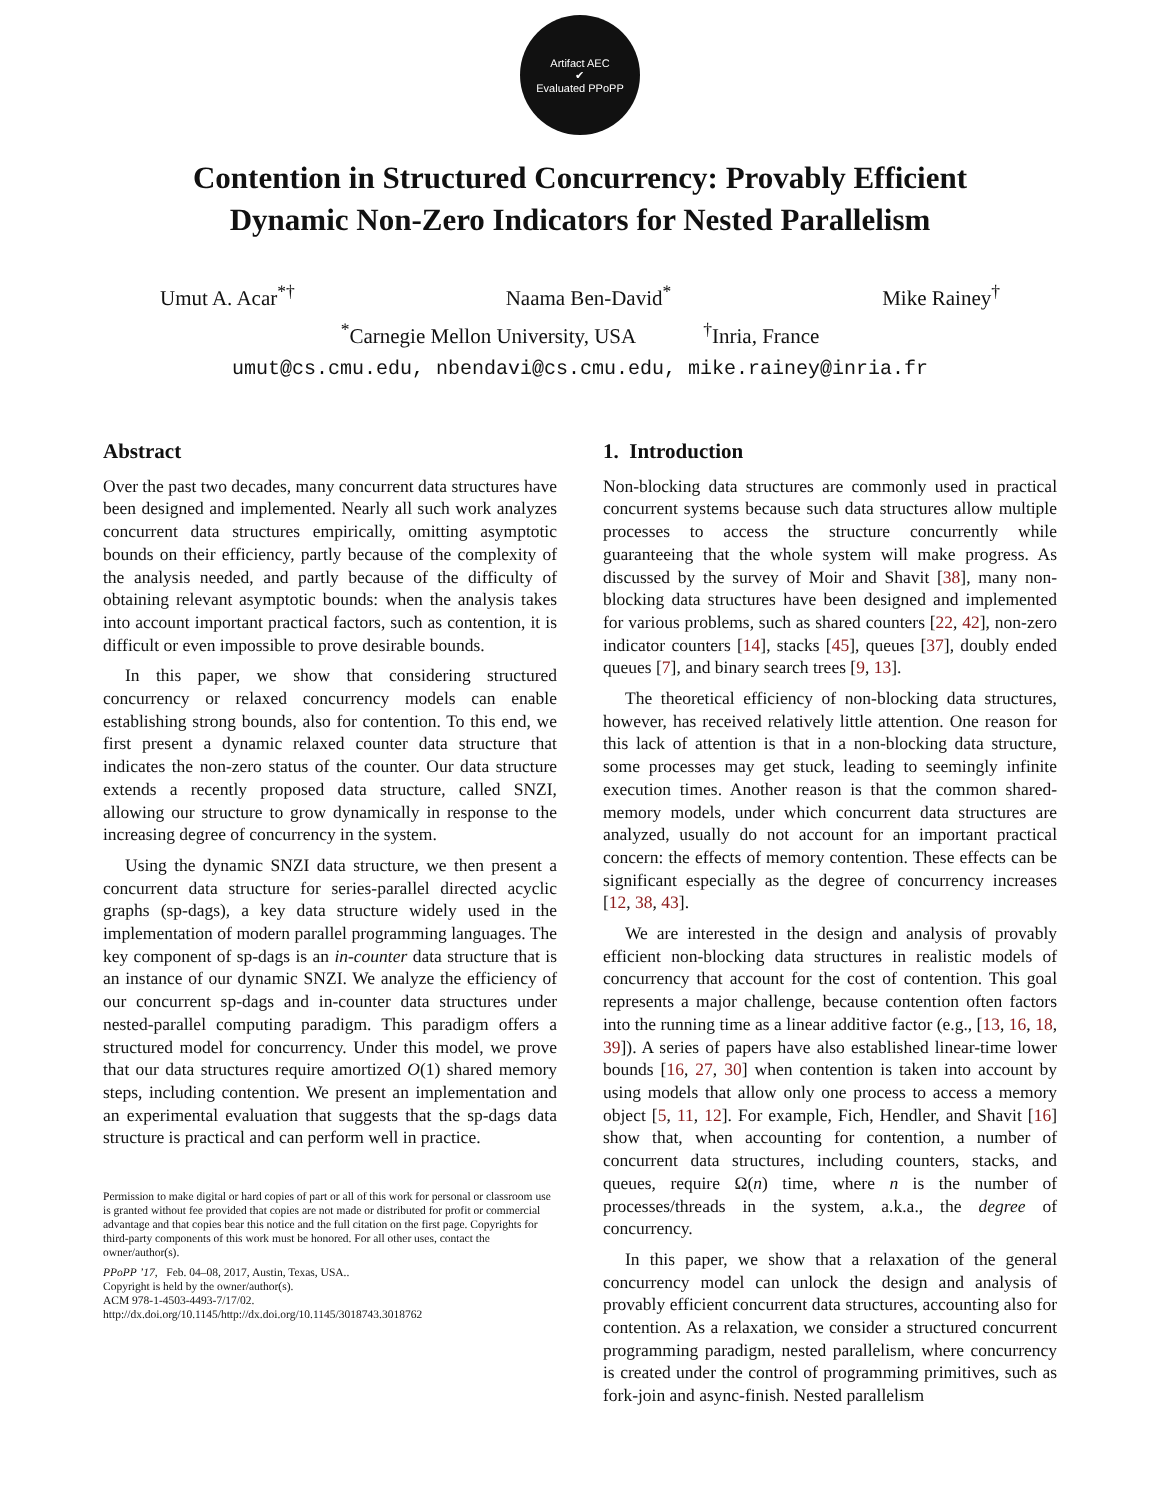Artifact AEC
✔
Evaluated PPoPP
Contention in Structured Concurrency: Provably Efficient
Dynamic Non-Zero Indicators for Nested Parallelism
Umut A. Acar<sup>*†</sup> Naama Ben-David<sup>*</sup> Mike Rainey<sup>†</sup>
<sup>*</sup> Carnegie Mellon University, USA <sup>†</sup>Inria, France
umut@cs.cmu.edu, nbendavi@cs.cmu.edu, mike.rainey@inria.fr
Abstract
Over the past two decades, many concurrent data structures have been designed and implemented. Nearly all such work analyzes concurrent data structures empirically, omitting asymptotic bounds on their efficiency, partly because of the complexity of the analysis needed, and partly because of the difficulty of obtaining relevant asymptotic bounds: when the analysis takes into account important practical factors, such as contention, it is difficult or even impossible to prove desirable bounds.
In this paper, we show that considering structured concurrency or relaxed concurrency models can enable establishing strong bounds, also for contention. To this end, we first present a dynamic relaxed counter data structure that indicates the non-zero status of the counter. Our data structure extends a recently proposed data structure, called SNZI, allowing our structure to grow dynamically in response to the increasing degree of concurrency in the system.
Using the dynamic SNZI data structure, we then present a concurrent data structure for series-parallel directed acyclic graphs (sp-dags), a key data structure widely used in the implementation of modern parallel programming languages. The key component of sp-dags is an in-counter data structure that is an instance of our dynamic SNZI. We analyze the efficiency of our concurrent sp-dags and in-counter data structures under nested-parallel computing paradigm. This paradigm offers a structured model for concurrency. Under this model, we prove that our data structures require amortized O(1) shared memory steps, including contention. We present an implementation and an experimental evaluation that suggests that the sp-dags data structure is practical and can perform well in practice.
Permission to make digital or hard copies of part or all of this work for personal or classroom use is granted without fee provided that copies are not made or distributed for profit or commercial advantage and that copies bear this notice and the full citation on the first page. Copyrights for third-party components of this work must be honored. For all other uses, contact the owner/author(s).
PPoPP ’17, Feb. 04–08, 2017, Austin, Texas, USA..
Copyright is held by the owner/author(s).
ACM 978-1-4503-4493-7/17/02.
http://dx.doi.org/10.1145/http://dx.doi.org/10.1145/3018743.3018762
1. Introduction
Non-blocking data structures are commonly used in practical concurrent systems because such data structures allow multiple processes to access the structure concurrently while guaranteeing that the whole system will make progress. As discussed by the survey of Moir and Shavit [38], many non-blocking data structures have been designed and implemented for various problems, such as shared counters [22, 42], non-zero indicator counters [14], stacks [45], queues [37], doubly ended queues [7], and binary search trees [9, 13].
The theoretical efficiency of non-blocking data structures, however, has received relatively little attention. One reason for this lack of attention is that in a non-blocking data structure, some processes may get stuck, leading to seemingly infinite execution times. Another reason is that the common shared-memory models, under which concurrent data structures are analyzed, usually do not account for an important practical concern: the effects of memory contention. These effects can be significant especially as the degree of concurrency increases [12, 38, 43].
We are interested in the design and analysis of provably efficient non-blocking data structures in realistic models of concurrency that account for the cost of contention. This goal represents a major challenge, because contention often factors into the running time as a linear additive factor (e.g., [13, 16, 18, 39]). A series of papers have also established linear-time lower bounds [16, 27, 30] when contention is taken into account by using models that allow only one process to access a memory object [5, 11, 12]. For example, Fich, Hendler, and Shavit [16] show that, when accounting for contention, a number of concurrent data structures, including counters, stacks, and queues, require Ω(n) time, where n is the number of processes/threads in the system, a.k.a., the degree of concurrency.
In this paper, we show that a relaxation of the general concurrency model can unlock the design and analysis of provably efficient concurrent data structures, accounting also for contention. As a relaxation, we consider a structured concurrent programming paradigm, nested parallelism, where concurrency is created under the control of programming primitives, such as fork-join and async-finish. Nested parallelism